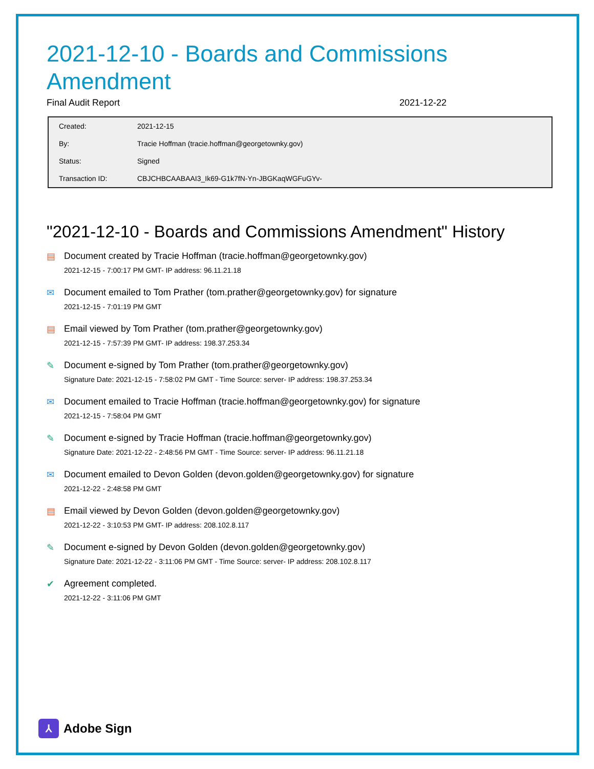2021-12-10 - Boards and Commissions Amendment
Final Audit Report 2021-12-22
| Created: | 2021-12-15 |
| By: | Tracie Hoffman (tracie.hoffman@georgetownky.gov) |
| Status: | Signed |
| Transaction ID: | CBJCHBCAABAAI3_Ik69-G1k7fN-Yn-JBGKaqWGFuGYv- |
"2021-12-10 - Boards and Commissions Amendment" History
▤ Document created by Tracie Hoffman (tracie.hoffman@georgetownky.gov)
2021-12-15 - 7:00:17 PM GMT- IP address: 96.11.21.18
✉ Document emailed to Tom Prather (tom.prather@georgetownky.gov) for signature
2021-12-15 - 7:01:19 PM GMT
▤ Email viewed by Tom Prather (tom.prather@georgetownky.gov)
2021-12-15 - 7:57:39 PM GMT- IP address: 198.37.253.34
✎ Document e-signed by Tom Prather (tom.prather@georgetownky.gov)
Signature Date: 2021-12-15 - 7:58:02 PM GMT - Time Source: server- IP address: 198.37.253.34
✉ Document emailed to Tracie Hoffman (tracie.hoffman@georgetownky.gov) for signature
2021-12-15 - 7:58:04 PM GMT
✎ Document e-signed by Tracie Hoffman (tracie.hoffman@georgetownky.gov)
Signature Date: 2021-12-22 - 2:48:56 PM GMT - Time Source: server- IP address: 96.11.21.18
✉ Document emailed to Devon Golden (devon.golden@georgetownky.gov) for signature
2021-12-22 - 2:48:58 PM GMT
▤ Email viewed by Devon Golden (devon.golden@georgetownky.gov)
2021-12-22 - 3:10:53 PM GMT- IP address: 208.102.8.117
✎ Document e-signed by Devon Golden (devon.golden@georgetownky.gov)
Signature Date: 2021-12-22 - 3:11:06 PM GMT - Time Source: server- IP address: 208.102.8.117
✔ Agreement completed.
2021-12-22 - 3:11:06 PM GMT
⅄
Adobe Sign